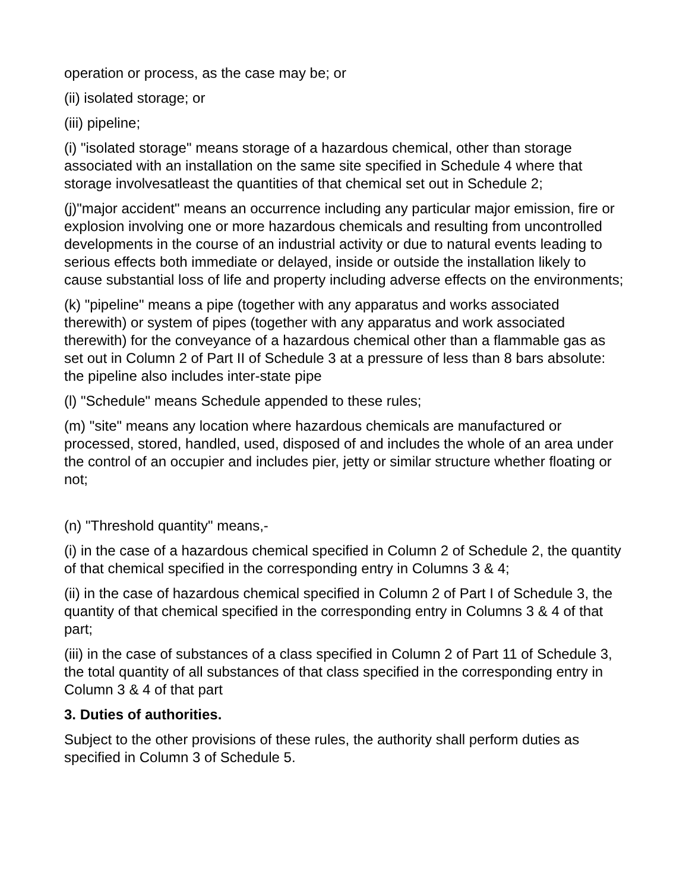operation or process, as the case may be; or
(ii) isolated storage; or
(iii) pipeline;
(i) "isolated storage" means storage of a hazardous chemical, other than storage associated with an installation on the same site specified in Schedule 4 where that storage involvesatleast the quantities of that chemical set out in Schedule 2;
(j)"major accident" means an occurrence including any particular major emission, fire or explosion involving one or more hazardous chemicals and resulting from uncontrolled developments in the course of an industrial activity or due to natural events leading to serious effects both immediate or delayed, inside or outside the installation likely to cause substantial loss of life and property including adverse effects on the environments;
(k) "pipeline" means a pipe (together with any apparatus and works associated therewith) or system of pipes (together with any apparatus and work associated therewith) for the conveyance of a hazardous chemical other than a flammable gas as set out in Column 2 of Part II of Schedule 3 at a pressure of less than 8 bars absolute: the pipeline also includes inter-state pipe
(l) "Schedule" means Schedule appended to these rules;
(m) "site" means any location where hazardous chemicals are manufactured or processed, stored, handled, used, disposed of and includes the whole of an area under the control of an occupier and includes pier, jetty or similar structure whether floating or not;
(n) "Threshold quantity" means,-
(i) in the case of a hazardous chemical specified in Column 2 of Schedule 2, the quantity of that chemical specified in the corresponding entry in Columns 3 & 4;
(ii) in the case of hazardous chemical specified in Column 2 of Part I of Schedule 3, the quantity of that chemical specified in the corresponding entry in Columns 3 & 4 of that part;
(iii) in the case of substances of a class specified in Column 2 of Part 11 of Schedule 3, the total quantity of all substances of that class specified in the corresponding entry in Column 3 & 4 of that part
3. Duties of authorities.
Subject to the other provisions of these rules, the authority shall perform duties as specified in Column 3 of Schedule 5.